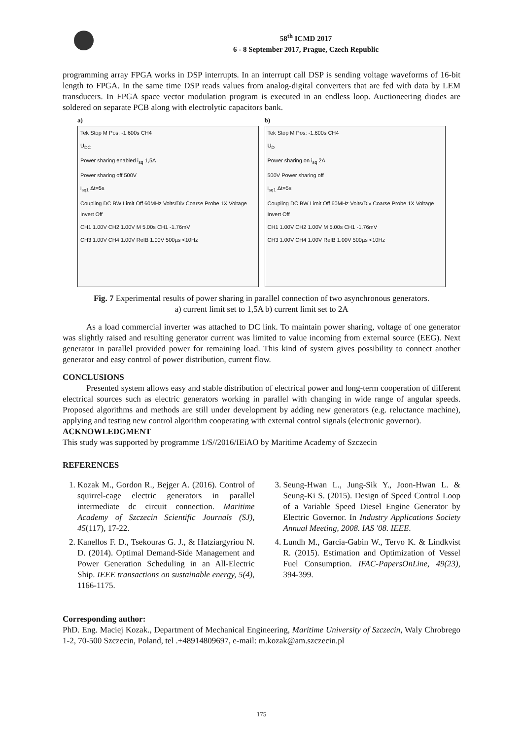58<sup>th</sup> ICMD 2017
6 - 8 September 2017, Prague, Czech Republic
programming array FPGA works in DSP interrupts. In an interrupt call DSP is sending voltage waveforms of 16-bit length to FPGA. In the same time DSP reads values from analog-digital converters that are fed with data by LEM transducers. In FPGA space vector modulation program is executed in an endless loop. Auctioneering diodes are soldered on separate PCB along with electrolytic capacitors bank.
a)
Tek Stop M Pos: -1.600s CH4
U<sub>DC</sub>
Power sharing enabled i<sub>sq</sub> 1,5A
Power sharing off 500V
i<sub>sq1</sub> Δt=5s
Coupling DC BW Limit Off 60MHz Volts/Div Coarse Probe 1X Voltage Invert Off
CH1 1.00V CH2 1.00V M 5.00s CH1 -1.76mV
CH3 1.00V CH4 1.00V RefB 1.00V 500µs <10Hz
b)
Tek Stop M Pos: -1.600s CH4
U<sub>D</sub>
Power sharing on i<sub>sq</sub> 2A
500V Power sharing off
i<sub>sq1</sub> Δt=5s
Coupling DC BW Limit Off 60MHz Volts/Div Coarse Probe 1X Voltage Invert Off
CH1 1.00V CH2 1.00V M 5.00s CH1 -1.76mV
CH3 1.00V CH4 1.00V RefB 1.00V 500µs <10Hz
Fig. 7 Experimental results of power sharing in parallel connection of two asynchronous generators.
a) current limit set to 1,5A b) current limit set to 2A
As a load commercial inverter was attached to DC link. To maintain power sharing, voltage of one generator was slightly raised and resulting generator current was limited to value incoming from external source (EEG). Next generator in parallel provided power for remaining load. This kind of system gives possibility to connect another generator and easy control of power distribution, current flow.
CONCLUSIONS
Presented system allows easy and stable distribution of electrical power and long-term cooperation of different electrical sources such as electric generators working in parallel with changing in wide range of angular speeds. Proposed algorithms and methods are still under development by adding new generators (e.g. reluctance machine), applying and testing new control algorithm cooperating with external control signals (electronic governor).
ACKNOWLEDGMENT
This study was supported by programme 1/S//2016/IEiAO by Maritime Academy of Szczecin
REFERENCES
1. Kozak M., Gordon R., Bejger A. (2016). Control of squirrel-cage electric generators in parallel intermediate dc circuit connection. Maritime Academy of Szczecin Scientific Journals (SJ), 45(117), 17-22.
2. Kanellos F. D., Tsekouras G. J., & Hatziargyriou N. D. (2014). Optimal Demand-Side Management and Power Generation Scheduling in an All-Electric Ship. IEEE transactions on sustainable energy, 5(4), 1166-1175.
3. Seung-Hwan L., Jung-Sik Y., Joon-Hwan L. & Seung-Ki S. (2015). Design of Speed Control Loop of a Variable Speed Diesel Engine Generator by Electric Governor. In Industry Applications Society Annual Meeting, 2008. IAS '08. IEEE.
4. Lundh M., Garcia-Gabin W., Tervo K. & Lindkvist R. (2015). Estimation and Optimization of Vessel Fuel Consumption. IFAC-PapersOnLine, 49(23), 394-399.
Corresponding author:
PhD. Eng. Maciej Kozak., Department of Mechanical Engineering, Maritime University of Szczecin, Waly Chrobrego 1-2, 70-500 Szczecin, Poland, tel .+48914809697, e-mail: m.kozak@am.szczecin.pl
175